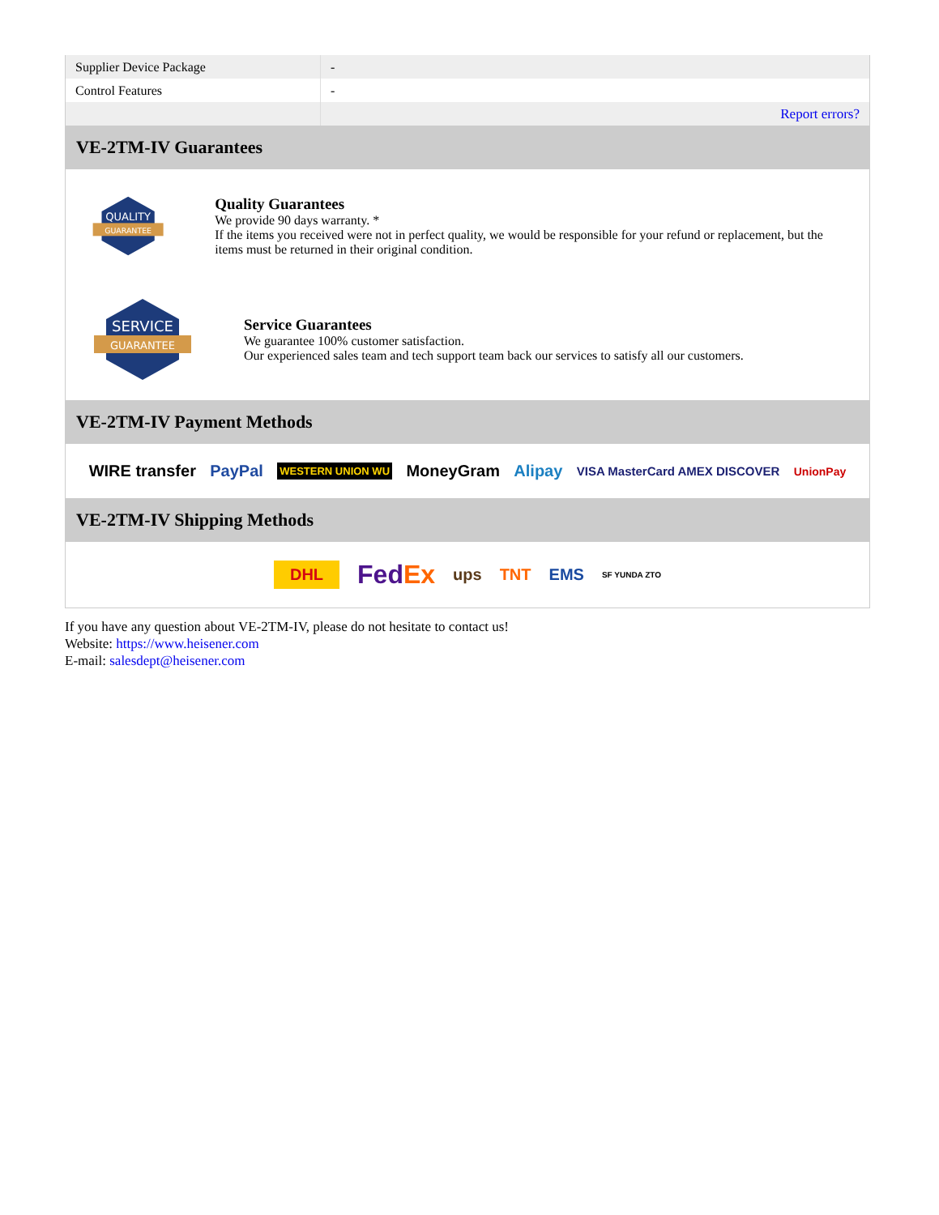| Supplier Device Package | - |
| Control Features | - |
| | Report errors? |
VE-2TM-IV Guarantees
QUALITY
GUARANTEE
Quality Guarantees
We provide 90 days warranty. *
If the items you received were not in perfect quality, we would be responsible for your refund or replacement, but the items must be returned in their original condition.
SERVICE
GUARANTEE
Service Guarantees
We guarantee 100% customer satisfaction.
Our experienced sales team and tech support team back our services to satisfy all our customers.
VE-2TM-IV Payment Methods
WIRE transfer PayPal WESTERN UNION WU MoneyGram Alipay VISA MasterCard AMEX DISCOVER UnionPay
VE-2TM-IV Shipping Methods
DHL FedEx ups TNT EMS SF YUNDA ZTO
If you have any question about VE-2TM-IV, please do not hesitate to contact us!
Website: https://www.heisener.com
E-mail: salesdept@heisener.com